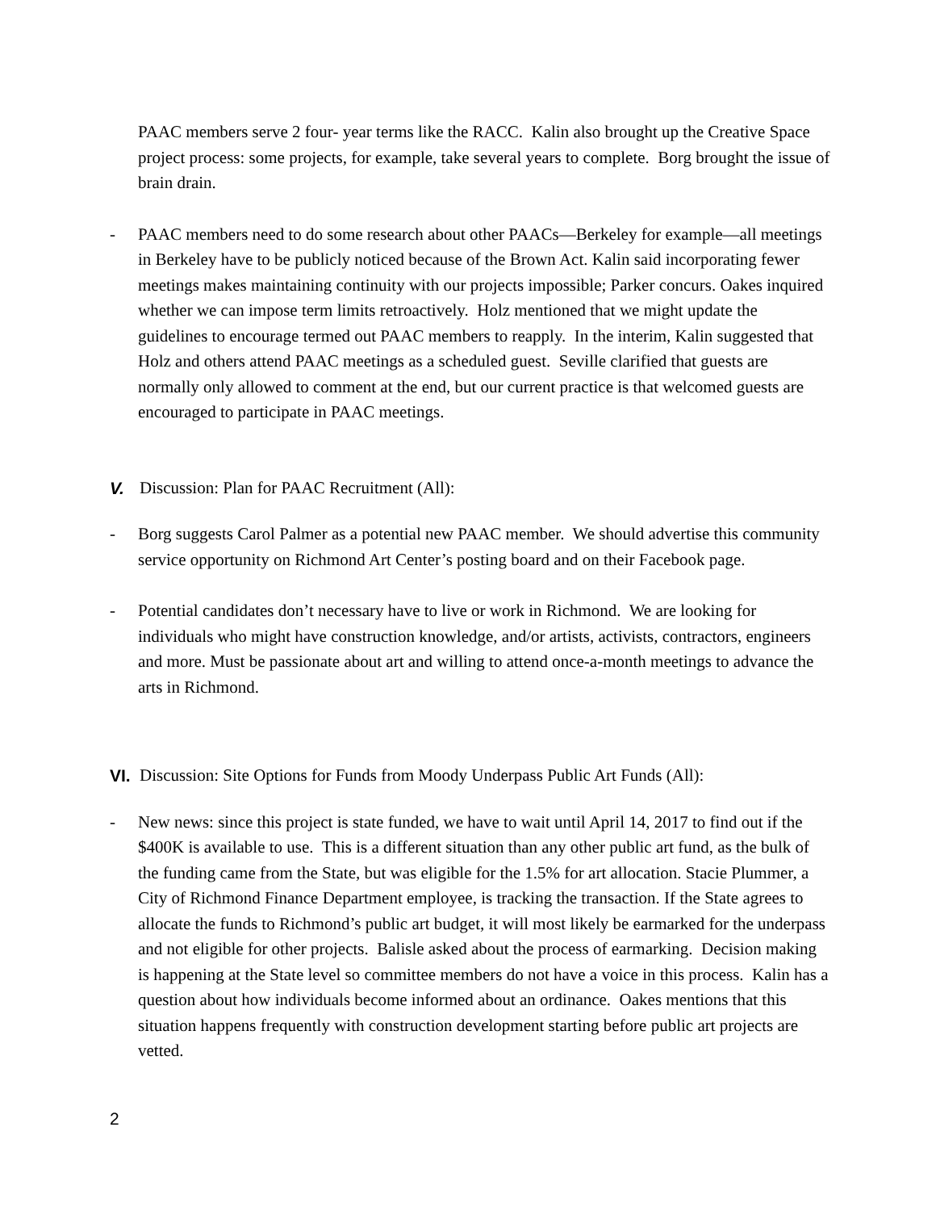PAAC members serve 2 four- year terms like the RACC. Kalin also brought up the Creative Space project process: some projects, for example, take several years to complete. Borg brought the issue of brain drain.
- PAAC members need to do some research about other PAACs—Berkeley for example—all meetings in Berkeley have to be publicly noticed because of the Brown Act. Kalin said incorporating fewer meetings makes maintaining continuity with our projects impossible; Parker concurs. Oakes inquired whether we can impose term limits retroactively. Holz mentioned that we might update the guidelines to encourage termed out PAAC members to reapply. In the interim, Kalin suggested that Holz and others attend PAAC meetings as a scheduled guest. Seville clarified that guests are normally only allowed to comment at the end, but our current practice is that welcomed guests are encouraged to participate in PAAC meetings.
V. Discussion: Plan for PAAC Recruitment (All):
- Borg suggests Carol Palmer as a potential new PAAC member. We should advertise this community service opportunity on Richmond Art Center’s posting board and on their Facebook page.
- Potential candidates don’t necessary have to live or work in Richmond. We are looking for individuals who might have construction knowledge, and/or artists, activists, contractors, engineers and more. Must be passionate about art and willing to attend once-a-month meetings to advance the arts in Richmond.
VI.
Discussion: Site Options for Funds from Moody Underpass Public Art Funds (All):
- New news: since this project is state funded, we have to wait until April 14, 2017 to find out if the $400K is available to use. This is a different situation than any other public art fund, as the bulk of the funding came from the State, but was eligible for the 1.5% for art allocation. Stacie Plummer, a City of Richmond Finance Department employee, is tracking the transaction. If the State agrees to allocate the funds to Richmond’s public art budget, it will most likely be earmarked for the underpass and not eligible for other projects. Balisle asked about the process of earmarking. Decision making is happening at the State level so committee members do not have a voice in this process. Kalin has a question about how individuals become informed about an ordinance. Oakes mentions that this situation happens frequently with construction development starting before public art projects are vetted.
2